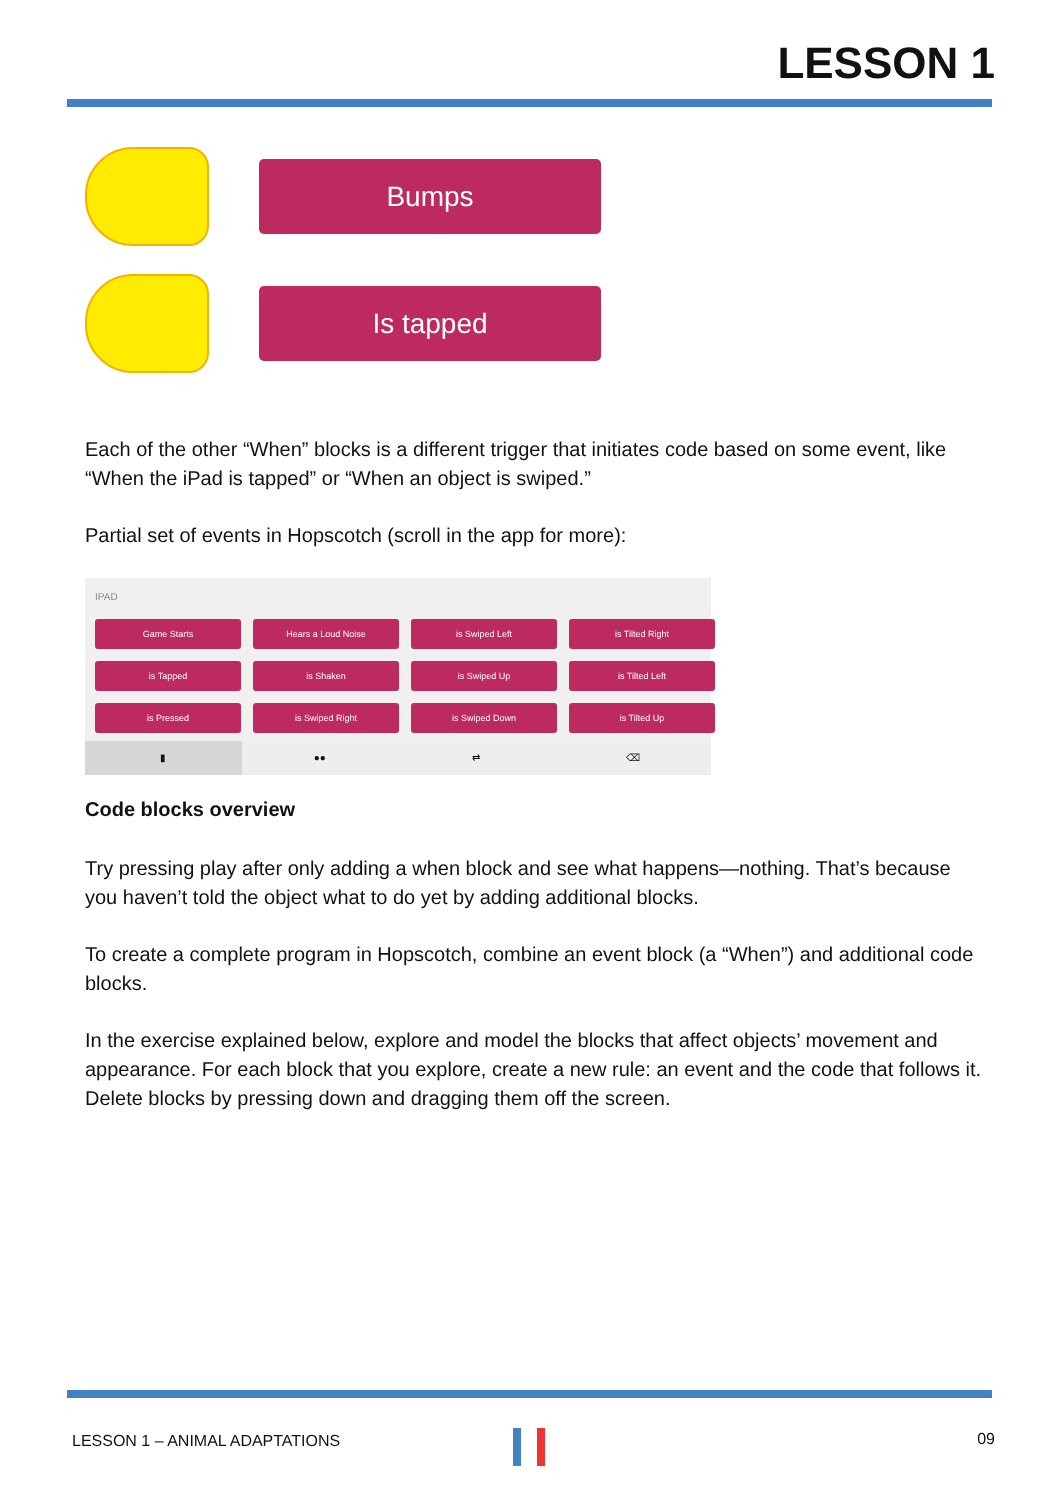LESSON 1
Bumps
Is tapped
Each of the other “When” blocks is a different trigger that initiates code based on some event, like “When the iPad is tapped” or “When an object is swiped.”
Partial set of events in Hopscotch (scroll in the app for more):
IPAD
Game Starts
Hears a Loud Noise
is Swiped Left
is Tilted Right
is Tapped
is Shaken
is Swiped Up
is Tilted Left
is Pressed
is Swiped Right
is Swiped Down
is Tilted Up
▮ ●● ⇄ ⌫
Code blocks overview
Try pressing play after only adding a when block and see what happens—nothing. That’s because you haven’t told the object what to do yet by adding additional blocks.
To create a complete program in Hopscotch, combine an event block (a “When”) and additional code blocks.
In the exercise explained below, explore and model the blocks that affect objects’ movement and appearance. For each block that you explore, create a new rule: an event and the code that follows it. Delete blocks by pressing down and dragging them off the screen.
LESSON 1 – ANIMAL ADAPTATIONS 09